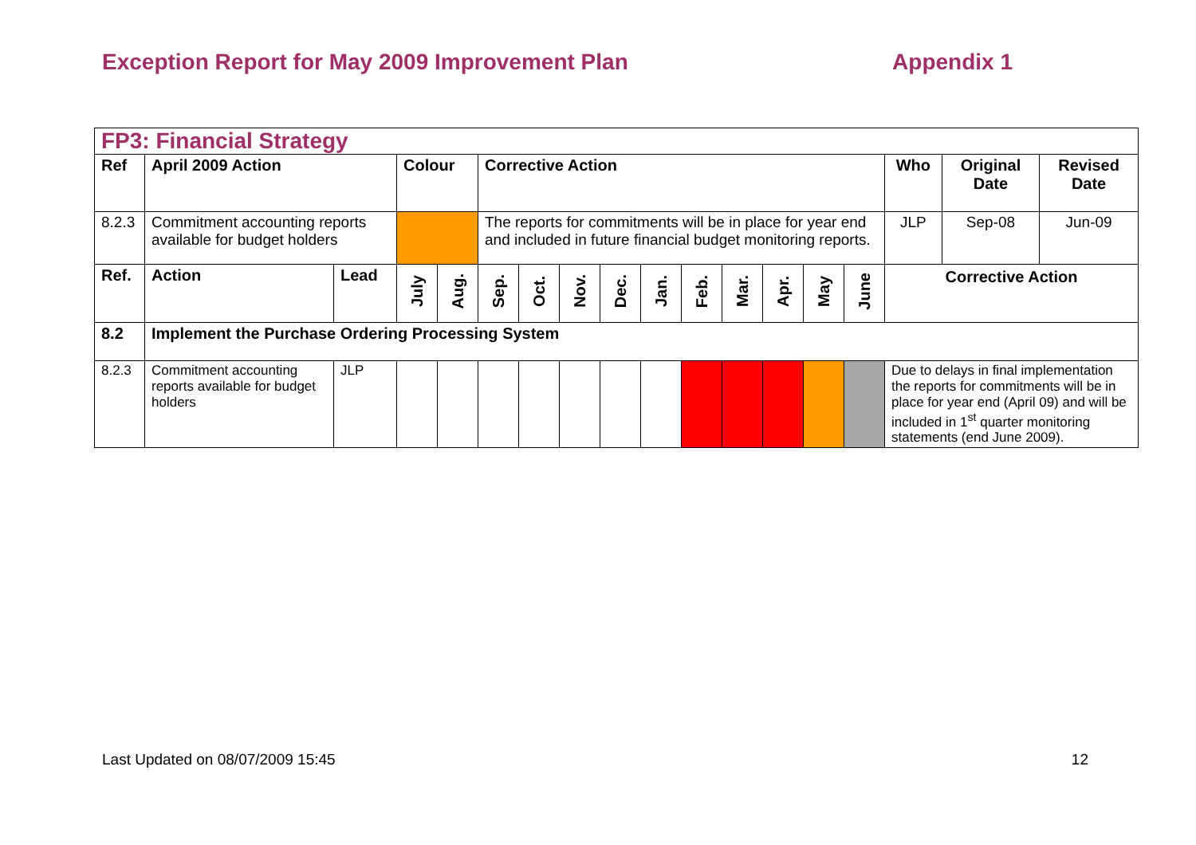Exception Report for May 2009 Improvement Plan Appendix 1
| FP3: Financial Strategy | | | | | | | | | | | | | | | | | |
| Ref | April 2009 Action | | Colour | | Corrective Action | | | | | | | | | | Who | Original Date | Revised Date |
| 8.2.3 | Commitment accounting reports available for budget holders | | | | The reports for commitments will be in place for year end and included in future financial budget monitoring reports. | | | | | | | | | | JLP | Sep-08 | Jun-09 |
| Ref. | Action | Lead | July | Aug. | Sep. | Oct. | Nov. | Dec. | Jan. | Feb. | Mar. | Apr. | May | June | Corrective Action | | |
| 8.2 | Implement the Purchase Ordering Processing System | | | | | | | | | | | | | | | | |
| 8.2.3 | Commitment accounting reports available for budget holders | JLP | | | | | | | | | | | | | Due to delays in final implementation the reports for commitments will be in place for year end (April 09) and will be included in 1<sup>st</sup> quarter monitoring statements (end June 2009). | | |
Last Updated on 08/07/2009 15:45 12